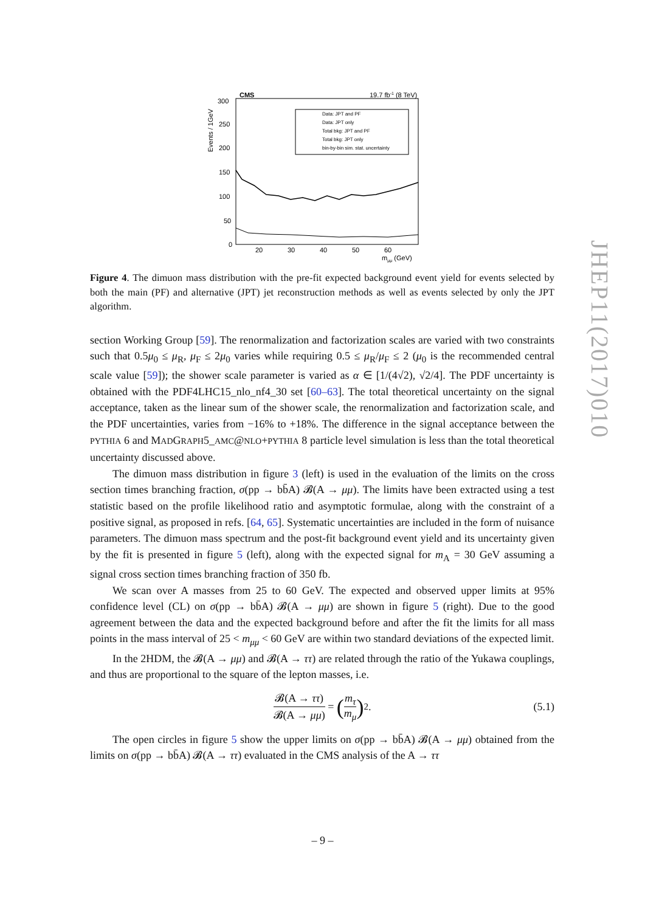CMS
19.7 fb-1 (8 TeV)
300
250
200
150
100
50
0
Events / 1GeV
Data: JPT and PF
Data: JPT only
Total bkg: JPT and PF
Total bkg: JPT only
bin-by-bin sim. stat. uncertainty
20
30
40
50
60
mμμ (GeV)
Figure 4. The dimuon mass distribution with the pre-fit expected background event yield for events selected by both the main (PF) and alternative (JPT) jet reconstruction methods as well as events selected by only the JPT algorithm.
section Working Group [59]. The renormalization and factorization scales are varied with two constraints such that 0.5μ<sub>0</sub> ≤ μ<sub>R</sub>, μ<sub>F</sub> ≤ 2μ<sub>0</sub> varies while requiring 0.5 ≤ μ<sub>R</sub>/μ<sub>F</sub> ≤ 2 (μ<sub>0</sub> is the recommended central scale value [59]); the shower scale parameter is varied as α ∈ [1/(4√2), √2/4]. The PDF uncertainty is obtained with the PDF4LHC15_nlo_nf4_30 set [60–63]. The total theoretical uncertainty on the signal acceptance, taken as the linear sum of the shower scale, the renormalization and factorization scale, and the PDF uncertainties, varies from −16% to +18%. The difference in the signal acceptance between the PYTHIA 6 and MADGRAPH5_AMC@NLO+PYTHIA 8 particle level simulation is less than the total theoretical uncertainty discussed above.
The dimuon mass distribution in figure 3 (left) is used in the evaluation of the limits on the cross section times branching fraction, σ(pp → bb̄A) 𝓑(A → μμ). The limits have been extracted using a test statistic based on the profile likelihood ratio and asymptotic formulae, along with the constraint of a positive signal, as proposed in refs. [64, 65]. Systematic uncertainties are included in the form of nuisance parameters. The dimuon mass spectrum and the post-fit background event yield and its uncertainty given by the fit is presented in figure 5 (left), along with the expected signal for m<sub>A</sub> = 30 GeV assuming a signal cross section times branching fraction of 350 fb.
We scan over A masses from 25 to 60 GeV. The expected and observed upper limits at 95% confidence level (CL) on σ(pp → bb̄A) 𝓑(A → μμ) are shown in figure 5 (right). Due to the good agreement between the data and the expected background before and after the fit the limits for all mass points in the mass interval of 25 < m<sub>μμ</sub> < 60 GeV are within two standard deviations of the expected limit.
In the 2HDM, the 𝓑(A → μμ) and 𝓑(A → ττ) are related through the ratio of the Yukawa couplings, and thus are proportional to the square of the lepton masses, i.e.
𝓑(A → ττ) 𝓑(A → μμ) = (m<sub>τ</sub> m<sub>μ</sub>)<sup>2</sup>. (5.1)
The open circles in figure 5 show the upper limits on σ(pp → bb̄A) 𝓑(A → μμ) obtained from the limits on σ(pp → bb̄A) 𝓑(A → ττ) evaluated in the CMS analysis of the A → ττ
JHEP11(2017)010
– 9 –